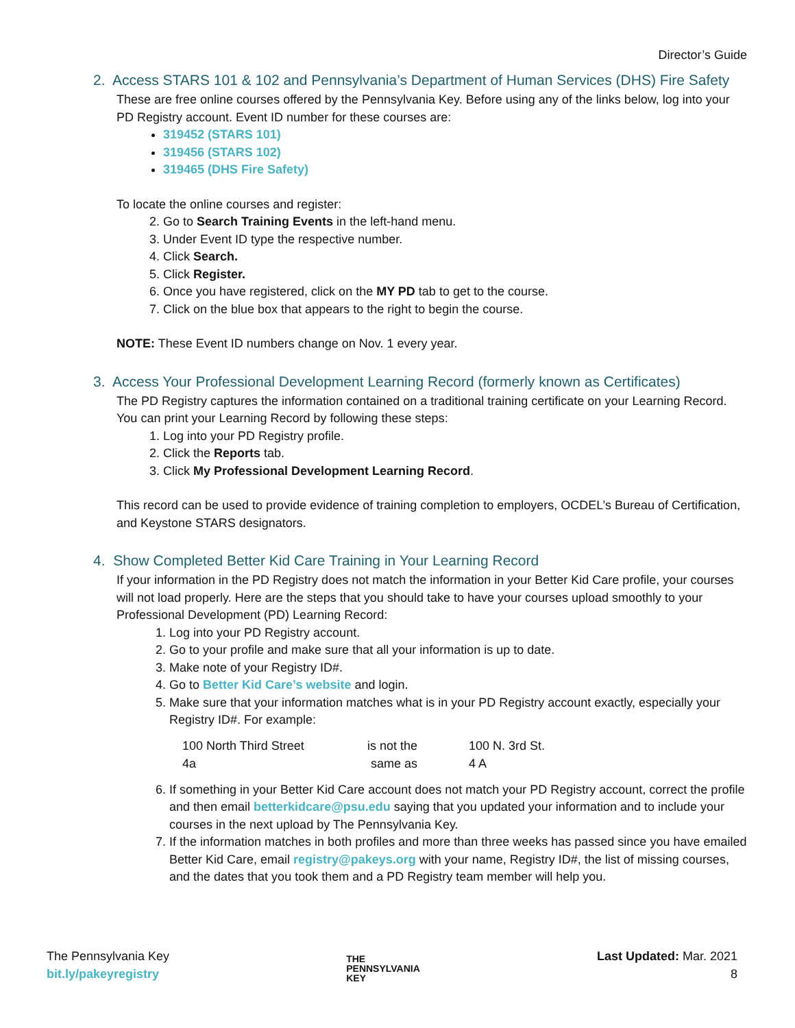Director’s Guide
2. Access STARS 101 & 102 and Pennsylvania’s Department of Human Services (DHS) Fire Safety
These are free online courses offered by the Pennsylvania Key. Before using any of the links below, log into your PD Registry account. Event ID number for these courses are:
319452 (STARS 101)
319456 (STARS 102)
319465 (DHS Fire Safety)
To locate the online courses and register:
2. Go to Search Training Events in the left-hand menu.
3. Under Event ID type the respective number.
4. Click Search.
5. Click Register.
6. Once you have registered, click on the MY PD tab to get to the course.
7. Click on the blue box that appears to the right to begin the course.
NOTE: These Event ID numbers change on Nov. 1 every year.
3. Access Your Professional Development Learning Record (formerly known as Certificates)
The PD Registry captures the information contained on a traditional training certificate on your Learning Record. You can print your Learning Record by following these steps:
1. Log into your PD Registry profile.
2. Click the Reports tab.
3. Click My Professional Development Learning Record.
This record can be used to provide evidence of training completion to employers, OCDEL’s Bureau of Certification, and Keystone STARS designators.
4. Show Completed Better Kid Care Training in Your Learning Record
If your information in the PD Registry does not match the information in your Better Kid Care profile, your courses will not load properly. Here are the steps that you should take to have your courses upload smoothly to your Professional Development (PD) Learning Record:
1. Log into your PD Registry account.
2. Go to your profile and make sure that all your information is up to date.
3. Make note of your Registry ID#.
4. Go to Better Kid Care’s website and login.
5. Make sure that your information matches what is in your PD Registry account exactly, especially your Registry ID#. For example:
| 100 North Third Street | is not the | 100 N. 3rd St. |
| 4a | same as | 4 A |
6. If something in your Better Kid Care account does not match your PD Registry account, correct the profile and then email betterkidcare@psu.edu saying that you updated your information and to include your courses in the next upload by The Pennsylvania Key.
7. If the information matches in both profiles and more than three weeks has passed since you have emailed Better Kid Care, email registry@pakeys.org with your name, Registry ID#, the list of missing courses, and the dates that you took them and a PD Registry team member will help you.
The Pennsylvania Key
bit.ly/pakeyregistry
THE
PENNSYLVANIA
KEY
Last Updated: Mar. 2021
8